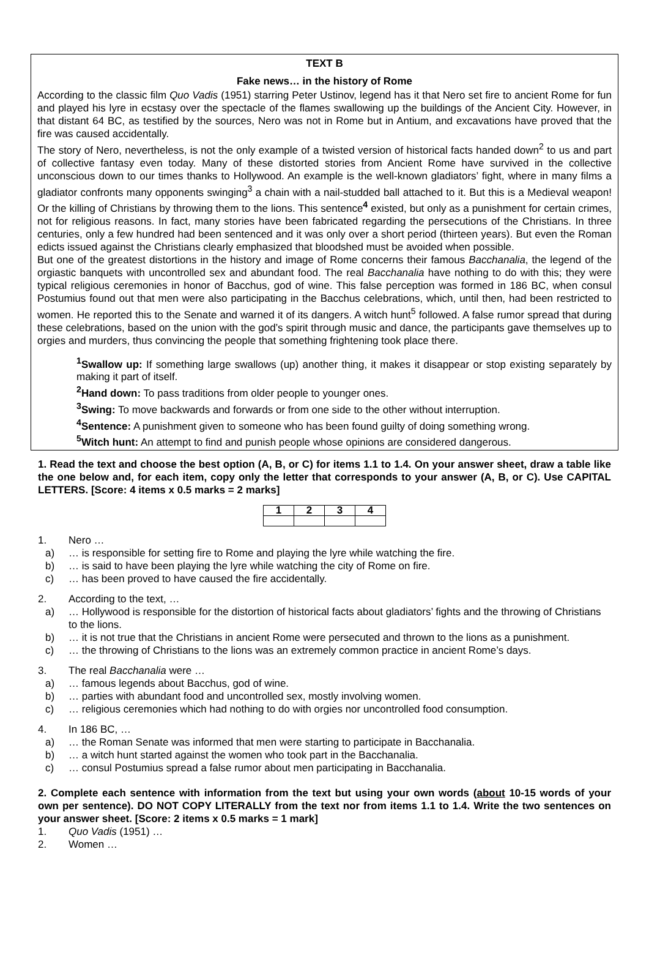TEXT B
Fake news… in the history of Rome
According to the classic film Quo Vadis (1951) starring Peter Ustinov, legend has it that Nero set fire to ancient Rome for fun and played his lyre in ecstasy over the spectacle of the flames swallowing up the buildings of the Ancient City. However, in that distant 64 BC, as testified by the sources, Nero was not in Rome but in Antium, and excavations have proved that the fire was caused accidentally.
The story of Nero, nevertheless, is not the only example of a twisted version of historical facts handed down<sup>2</sup> to us and part of collective fantasy even today. Many of these distorted stories from Ancient Rome have survived in the collective unconscious down to our times thanks to Hollywood. An example is the well-known gladiators’ fight, where in many films a gladiator confronts many opponents swinging<sup>3</sup> a chain with a nail-studded ball attached to it. But this is a Medieval weapon! Or the killing of Christians by throwing them to the lions. This sentence<sup>4</sup> existed, but only as a punishment for certain crimes, not for religious reasons. In fact, many stories have been fabricated regarding the persecutions of the Christians. In three centuries, only a few hundred had been sentenced and it was only over a short period (thirteen years). But even the Roman edicts issued against the Christians clearly emphasized that bloodshed must be avoided when possible.
But one of the greatest distortions in the history and image of Rome concerns their famous Bacchanalia, the legend of the orgiastic banquets with uncontrolled sex and abundant food. The real Bacchanalia have nothing to do with this; they were typical religious ceremonies in honor of Bacchus, god of wine. This false perception was formed in 186 BC, when consul Postumius found out that men were also participating in the Bacchus celebrations, which, until then, had been restricted to women. He reported this to the Senate and warned it of its dangers. A witch hunt<sup>5</sup> followed. A false rumor spread that during these celebrations, based on the union with the god’s spirit through music and dance, the participants gave themselves up to orgies and murders, thus convincing the people that something frightening took place there.
<sup>1</sup> Swallow up: If something large swallows (up) another thing, it makes it disappear or stop existing separately by making it part of itself.
<sup>2</sup> Hand down: To pass traditions from older people to younger ones.
<sup>3</sup> Swing: To move backwards and forwards or from one side to the other without interruption.
<sup>4</sup> Sentence: A punishment given to someone who has been found guilty of doing something wrong.
<sup>5</sup> Witch hunt: An attempt to find and punish people whose opinions are considered dangerous.
1. Read the text and choose the best option (A, B, or C) for items 1.1 to 1.4. On your answer sheet, draw a table like the one below and, for each item, copy only the letter that corresponds to your answer (A, B, or C). Use CAPITAL LETTERS. [Score: 4 items x 0.5 marks = 2 marks]
| 1 | 2 | 3 | 4 |
| --- | --- | --- | --- |
1. Nero …
a) … is responsible for setting fire to Rome and playing the lyre while watching the fire.
b) … is said to have been playing the lyre while watching the city of Rome on fire.
c) … has been proved to have caused the fire accidentally.
2. According to the text, …
a) … Hollywood is responsible for the distortion of historical facts about gladiators’ fights and the throwing of Christians to the lions.
b) … it is not true that the Christians in ancient Rome were persecuted and thrown to the lions as a punishment.
c) … the throwing of Christians to the lions was an extremely common practice in ancient Rome’s days.
3. The real Bacchanalia were …
a) … famous legends about Bacchus, god of wine.
b) … parties with abundant food and uncontrolled sex, mostly involving women.
c) … religious ceremonies which had nothing to do with orgies nor uncontrolled food consumption.
4. In 186 BC, …
a) … the Roman Senate was informed that men were starting to participate in Bacchanalia.
b) … a witch hunt started against the women who took part in the Bacchanalia.
c) … consul Postumius spread a false rumor about men participating in Bacchanalia.
2. Complete each sentence with information from the text but using your own words (about 10-15 words of your own per sentence). DO NOT COPY LITERALLY from the text nor from items 1.1 to 1.4. Write the two sentences on your answer sheet. [Score: 2 items x 0.5 marks = 1 mark]
1. Quo Vadis (1951) …
2. Women …